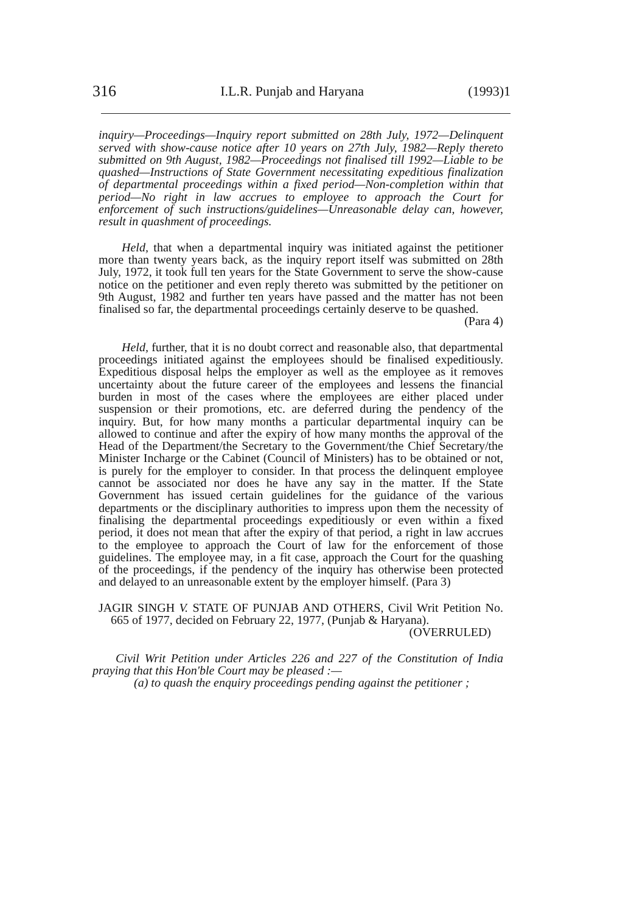316 I.L.R. Punjab and Haryana (1993)1
inquiry—Proceedings—Inquiry report submitted on 28th July, 1972—Delinquent served with show-cause notice after 10 years on 27th July, 1982—Reply thereto submitted on 9th August, 1982—Proceedings not finalised till 1992—Liable to be quashed—Instructions of State Government necessitating expeditious finalization of departmental proceedings within a fixed period—Non-completion within that period—No right in law accrues to employee to approach the Court for enforcement of such instructions/guidelines—Unreasonable delay can, however, result in quashment of proceedings.
Held, that when a departmental inquiry was initiated against the petitioner more than twenty years back, as the inquiry report itself was submitted on 28th July, 1972, it took full ten years for the State Government to serve the show-cause notice on the petitioner and even reply thereto was submitted by the petitioner on 9th August, 1982 and further ten years have passed and the matter has not been finalised so far, the departmental proceedings certainly deserve to be quashed.
(Para 4)
Held, further, that it is no doubt correct and reasonable also, that departmental proceedings initiated against the employees should be finalised expeditiously. Expeditious disposal helps the employer as well as the employee as it removes uncertainty about the future career of the employees and lessens the financial burden in most of the cases where the employees are either placed under suspension or their promotions, etc. are deferred during the pendency of the inquiry. But, for how many months a particular departmental inquiry can be allowed to continue and after the expiry of how many months the approval of the Head of the Department/the Secretary to the Government/the Chief Secretary/the Minister Incharge or the Cabinet (Council of Ministers) has to be obtained or not, is purely for the employer to consider. In that process the delinquent employee cannot be associated nor does he have any say in the matter. If the State Government has issued certain guidelines for the guidance of the various departments or the disciplinary authorities to impress upon them the necessity of finalising the departmental proceedings expeditiously or even within a fixed period, it does not mean that after the expiry of that period, a right in law accrues to the employee to approach the Court of law for the enforcement of those guidelines. The employee may, in a fit case, approach the Court for the quashing of the proceedings, if the pendency of the inquiry has otherwise been protected and delayed to an unreasonable extent by the employer himself. (Para 3)
JAGIR SINGH V. STATE OF PUNJAB AND OTHERS, Civil Writ Petition No. 665 of 1977, decided on February 22, 1977, (Punjab & Haryana).
(OVERRULED)
Civil Writ Petition under Articles 226 and 227 of the Constitution of India praying that this Hon'ble Court may be pleased :—
(a) to quash the enquiry proceedings pending against the petitioner ;